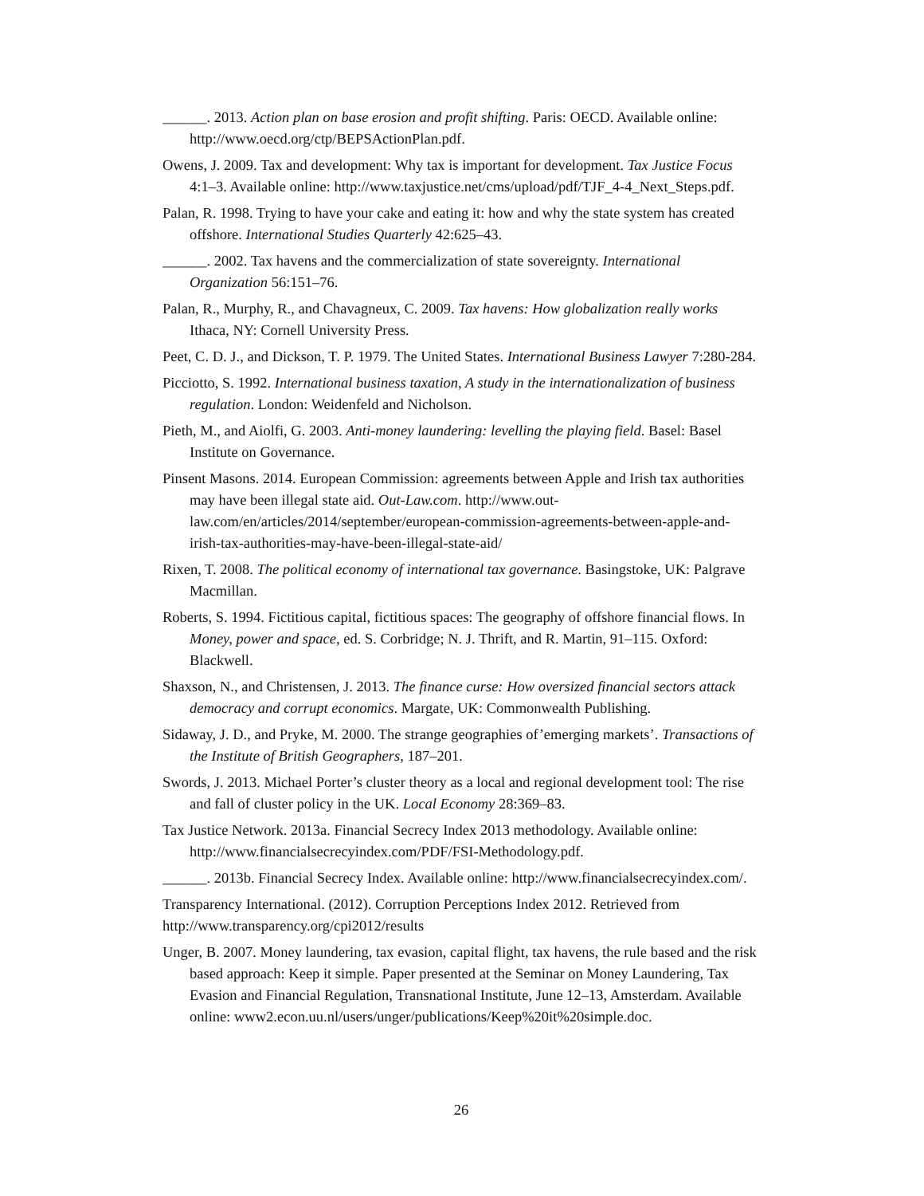______. 2013. Action plan on base erosion and profit shifting. Paris: OECD. Available online: http://www.oecd.org/ctp/BEPSActionPlan.pdf.
Owens, J. 2009. Tax and development: Why tax is important for development. Tax Justice Focus 4:1–3. Available online: http://www.taxjustice.net/cms/upload/pdf/TJF_4-4_Next_Steps.pdf.
Palan, R. 1998. Trying to have your cake and eating it: how and why the state system has created offshore. International Studies Quarterly 42:625–43.
______. 2002. Tax havens and the commercialization of state sovereignty. International Organization 56:151–76.
Palan, R., Murphy, R., and Chavagneux, C. 2009. Tax havens: How globalization really works Ithaca, NY: Cornell University Press.
Peet, C. D. J., and Dickson, T. P. 1979. The United States. International Business Lawyer 7:280-284.
Picciotto, S. 1992. International business taxation, A study in the internationalization of business regulation. London: Weidenfeld and Nicholson.
Pieth, M., and Aiolfi, G. 2003. Anti-money laundering: levelling the playing field. Basel: Basel Institute on Governance.
Pinsent Masons. 2014. European Commission: agreements between Apple and Irish tax authorities may have been illegal state aid. Out-Law.com. http://www.out-law.com/en/articles/2014/september/european-commission-agreements-between-apple-and-irish-tax-authorities-may-have-been-illegal-state-aid/
Rixen, T. 2008. The political economy of international tax governance. Basingstoke, UK: Palgrave Macmillan.
Roberts, S. 1994. Fictitious capital, fictitious spaces: The geography of offshore financial flows. In Money, power and space, ed. S. Corbridge; N. J. Thrift, and R. Martin, 91–115. Oxford: Blackwell.
Shaxson, N., and Christensen, J. 2013. The finance curse: How oversized financial sectors attack democracy and corrupt economics. Margate, UK: Commonwealth Publishing.
Sidaway, J. D., and Pryke, M. 2000. The strange geographies of’emerging markets’. Transactions of the Institute of British Geographers, 187–201.
Swords, J. 2013. Michael Porter’s cluster theory as a local and regional development tool: The rise and fall of cluster policy in the UK. Local Economy 28:369–83.
Tax Justice Network. 2013a. Financial Secrecy Index 2013 methodology. Available online: http://www.financialsecrecyindex.com/PDF/FSI-Methodology.pdf.
______. 2013b. Financial Secrecy Index. Available online: http://www.financialsecrecyindex.com/.
Transparency International. (2012). Corruption Perceptions Index 2012. Retrieved from http://www.transparency.org/cpi2012/results
Unger, B. 2007. Money laundering, tax evasion, capital flight, tax havens, the rule based and the risk based approach: Keep it simple. Paper presented at the Seminar on Money Laundering, Tax Evasion and Financial Regulation, Transnational Institute, June 12–13, Amsterdam. Available online: www2.econ.uu.nl/users/unger/publications/Keep%20it%20simple.doc.
26